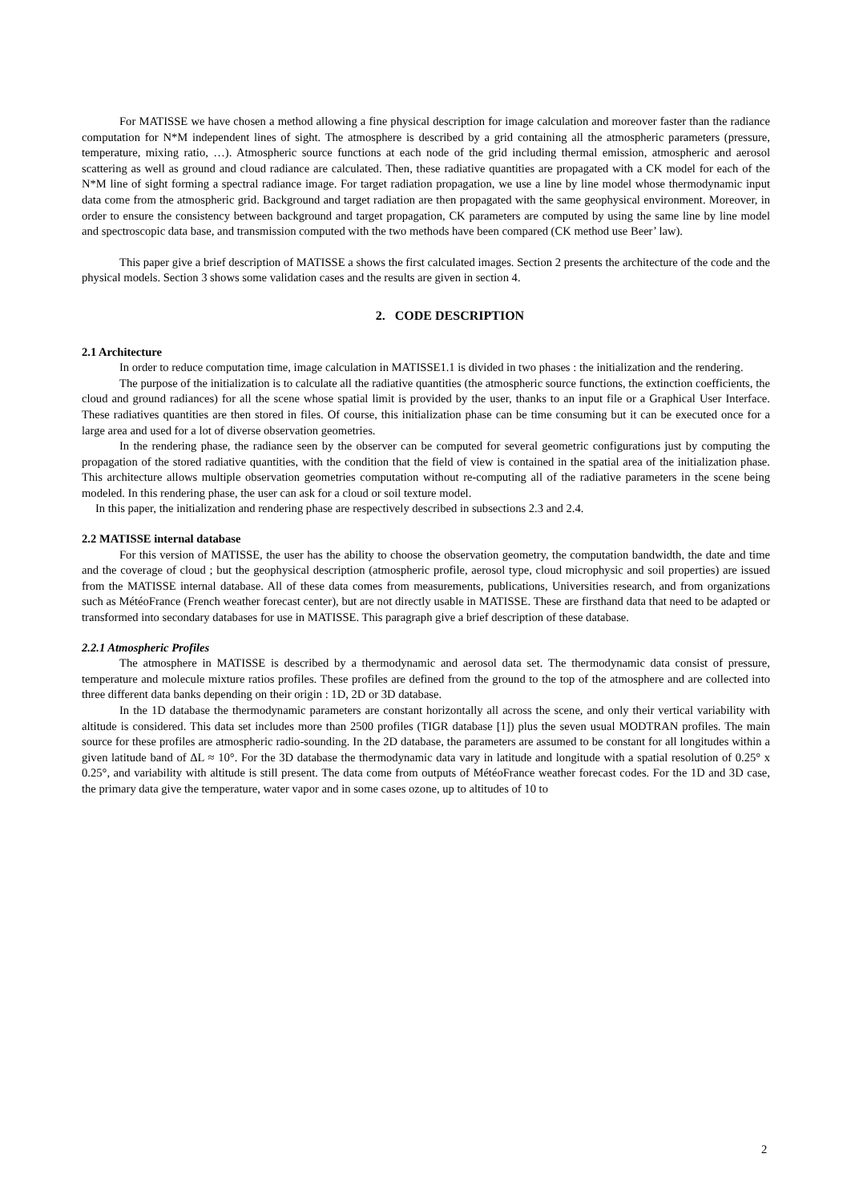For MATISSE we have chosen a method allowing a fine physical description for image calculation and moreover faster than the radiance computation for N*M independent lines of sight. The atmosphere is described by a grid containing all the atmospheric parameters (pressure, temperature, mixing ratio, …). Atmospheric source functions at each node of the grid including thermal emission, atmospheric and aerosol scattering as well as ground and cloud radiance are calculated. Then, these radiative quantities are propagated with a CK model for each of the N*M line of sight forming a spectral radiance image. For target radiation propagation, we use a line by line model whose thermodynamic input data come from the atmospheric grid. Background and target radiation are then propagated with the same geophysical environment. Moreover, in order to ensure the consistency between background and target propagation, CK parameters are computed by using the same line by line model and spectroscopic data base, and transmission computed with the two methods have been compared (CK method use Beer’ law).
This paper give a brief description of MATISSE a shows the first calculated images. Section 2 presents the architecture of the code and the physical models. Section 3 shows some validation cases and the results are given in section 4.
2. CODE DESCRIPTION
2.1 Architecture
In order to reduce computation time, image calculation in MATISSE1.1 is divided in two phases : the initialization and the rendering.
The purpose of the initialization is to calculate all the radiative quantities (the atmospheric source functions, the extinction coefficients, the cloud and ground radiances) for all the scene whose spatial limit is provided by the user, thanks to an input file or a Graphical User Interface. These radiatives quantities are then stored in files. Of course, this initialization phase can be time consuming but it can be executed once for a large area and used for a lot of diverse observation geometries.
In the rendering phase, the radiance seen by the observer can be computed for several geometric configurations just by computing the propagation of the stored radiative quantities, with the condition that the field of view is contained in the spatial area of the initialization phase. This architecture allows multiple observation geometries computation without re-computing all of the radiative parameters in the scene being modeled. In this rendering phase, the user can ask for a cloud or soil texture model.
In this paper, the initialization and rendering phase are respectively described in subsections 2.3 and 2.4.
2.2 MATISSE internal database
For this version of MATISSE, the user has the ability to choose the observation geometry, the computation bandwidth, the date and time and the coverage of cloud ; but the geophysical description (atmospheric profile, aerosol type, cloud microphysic and soil properties) are issued from the MATISSE internal database. All of these data comes from measurements, publications, Universities research, and from organizations such as MétéoFrance (French weather forecast center), but are not directly usable in MATISSE. These are firsthand data that need to be adapted or transformed into secondary databases for use in MATISSE. This paragraph give a brief description of these database.
2.2.1 Atmospheric Profiles
The atmosphere in MATISSE is described by a thermodynamic and aerosol data set. The thermodynamic data consist of pressure, temperature and molecule mixture ratios profiles. These profiles are defined from the ground to the top of the atmosphere and are collected into three different data banks depending on their origin : 1D, 2D or 3D database.
In the 1D database the thermodynamic parameters are constant horizontally all across the scene, and only their vertical variability with altitude is considered. This data set includes more than 2500 profiles (TIGR database [1]) plus the seven usual MODTRAN profiles. The main source for these profiles are atmospheric radio-sounding. In the 2D database, the parameters are assumed to be constant for all longitudes within a given latitude band of ΔL ≈ 10°. For the 3D database the thermodynamic data vary in latitude and longitude with a spatial resolution of 0.25° x 0.25°, and variability with altitude is still present. The data come from outputs of MétéoFrance weather forecast codes. For the 1D and 3D case, the primary data give the temperature, water vapor and in some cases ozone, up to altitudes of 10 to
2